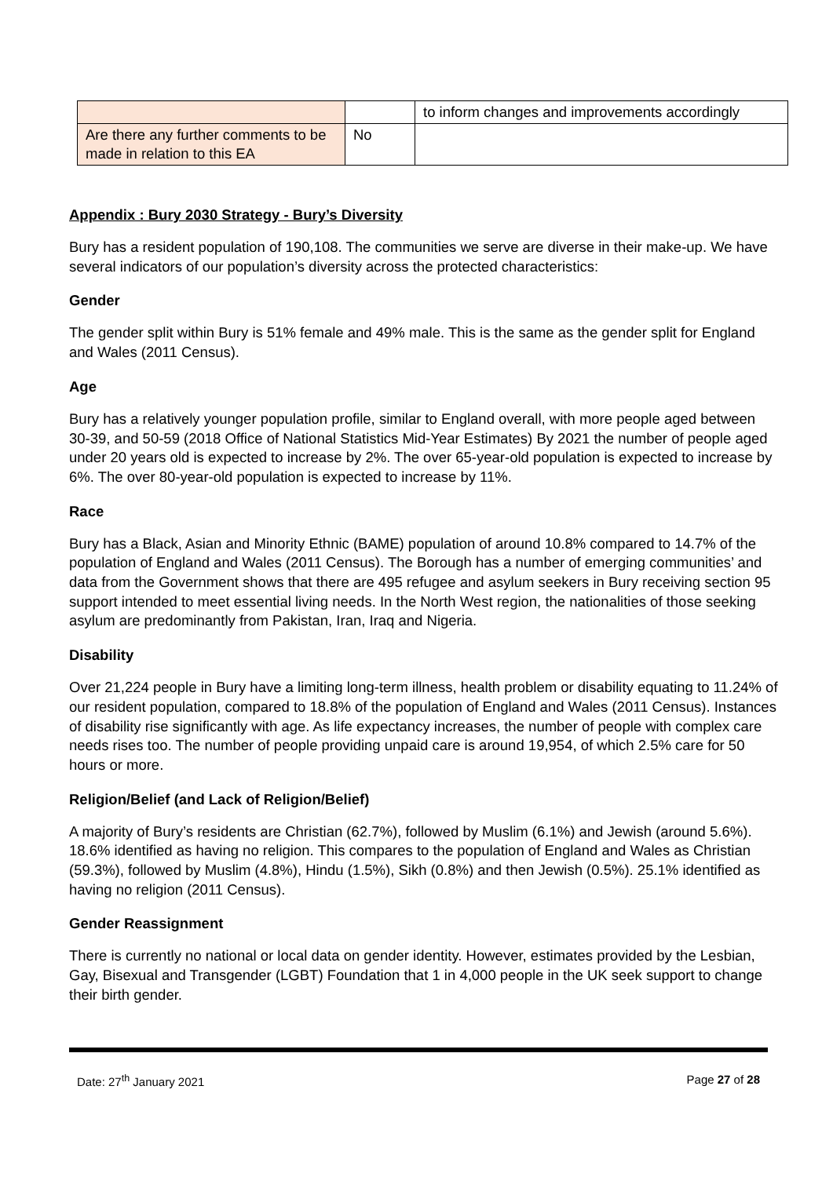| | | to inform changes and improvements accordingly |
| Are there any further comments to be made in relation to this EA | No | |
Appendix : Bury 2030 Strategy - Bury’s Diversity
Bury has a resident population of 190,108. The communities we serve are diverse in their make-up. We have several indicators of our population’s diversity across the protected characteristics:
Gender
The gender split within Bury is 51% female and 49% male. This is the same as the gender split for England and Wales (2011 Census).
Age
Bury has a relatively younger population profile, similar to England overall, with more people aged between 30-39, and 50-59 (2018 Office of National Statistics Mid-Year Estimates) By 2021 the number of people aged under 20 years old is expected to increase by 2%. The over 65-year-old population is expected to increase by 6%. The over 80-year-old population is expected to increase by 11%.
Race
Bury has a Black, Asian and Minority Ethnic (BAME) population of around 10.8% compared to 14.7% of the population of England and Wales (2011 Census). The Borough has a number of emerging communities’ and data from the Government shows that there are 495 refugee and asylum seekers in Bury receiving section 95 support intended to meet essential living needs. In the North West region, the nationalities of those seeking asylum are predominantly from Pakistan, Iran, Iraq and Nigeria.
Disability
Over 21,224 people in Bury have a limiting long-term illness, health problem or disability equating to 11.24% of our resident population, compared to 18.8% of the population of England and Wales (2011 Census). Instances of disability rise significantly with age. As life expectancy increases, the number of people with complex care needs rises too. The number of people providing unpaid care is around 19,954, of which 2.5% care for 50 hours or more.
Religion/Belief (and Lack of Religion/Belief)
A majority of Bury’s residents are Christian (62.7%), followed by Muslim (6.1%) and Jewish (around 5.6%). 18.6% identified as having no religion. This compares to the population of England and Wales as Christian (59.3%), followed by Muslim (4.8%), Hindu (1.5%), Sikh (0.8%) and then Jewish (0.5%). 25.1% identified as having no religion (2011 Census).
Gender Reassignment
There is currently no national or local data on gender identity. However, estimates provided by the Lesbian, Gay, Bisexual and Transgender (LGBT) Foundation that 1 in 4,000 people in the UK seek support to change their birth gender.
Date: 27<sup>th</sup> January 2021 Page 27 of 28